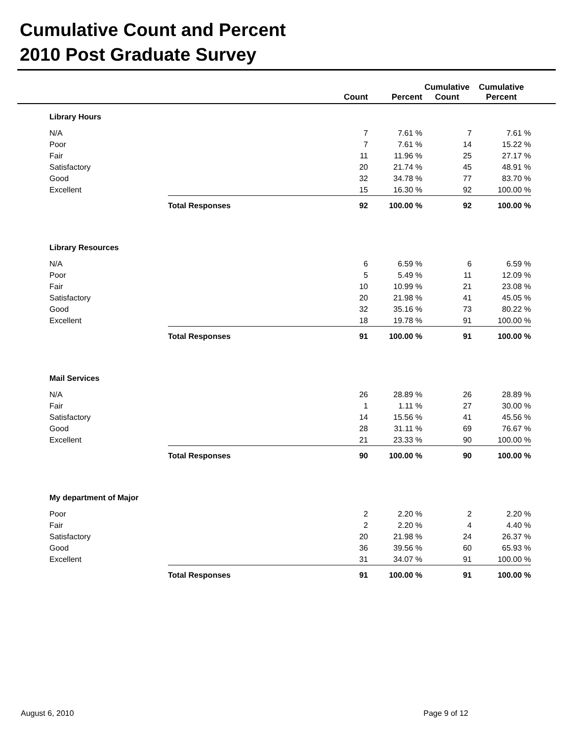Cumulative Count and Percent
2010 Post Graduate Survey
| | | | Count | Percent | Cumulative Count | Cumulative Percent | |
| --- | --- | --- | --- | --- | --- | --- | --- |
| | Library Hours | | | | | | |
| | N/A | | 7 | 7.61 % | 7 | 7.61 % | |
| | Poor | | 7 | 7.61 % | 14 | 15.22 % | |
| | Fair | | 11 | 11.96 % | 25 | 27.17 % | |
| | Satisfactory | | 20 | 21.74 % | 45 | 48.91 % | |
| | Good | | 32 | 34.78 % | 77 | 83.70 % | |
| | Excellent | | 15 | 16.30 % | 92 | 100.00 % | |
| | | Total Responses | 92 | 100.00 % | 92 | 100.00 % | |
| | Library Resources | | | | | | |
| | N/A | | 6 | 6.59 % | 6 | 6.59 % | |
| | Poor | | 5 | 5.49 % | 11 | 12.09 % | |
| | Fair | | 10 | 10.99 % | 21 | 23.08 % | |
| | Satisfactory | | 20 | 21.98 % | 41 | 45.05 % | |
| | Good | | 32 | 35.16 % | 73 | 80.22 % | |
| | Excellent | | 18 | 19.78 % | 91 | 100.00 % | |
| | | Total Responses | 91 | 100.00 % | 91 | 100.00 % | |
| | Mail Services | | | | | | |
| | N/A | | 26 | 28.89 % | 26 | 28.89 % | |
| | Fair | | 1 | 1.11 % | 27 | 30.00 % | |
| | Satisfactory | | 14 | 15.56 % | 41 | 45.56 % | |
| | Good | | 28 | 31.11 % | 69 | 76.67 % | |
| | Excellent | | 21 | 23.33 % | 90 | 100.00 % | |
| | | Total Responses | 90 | 100.00 % | 90 | 100.00 % | |
| | My department of Major | | | | | | |
| | Poor | | 2 | 2.20 % | 2 | 2.20 % | |
| | Fair | | 2 | 2.20 % | 4 | 4.40 % | |
| | Satisfactory | | 20 | 21.98 % | 24 | 26.37 % | |
| | Good | | 36 | 39.56 % | 60 | 65.93 % | |
| | Excellent | | 31 | 34.07 % | 91 | 100.00 % | |
| | | Total Responses | 91 | 100.00 % | 91 | 100.00 % | |
August 6, 2010 Page 9 of 12